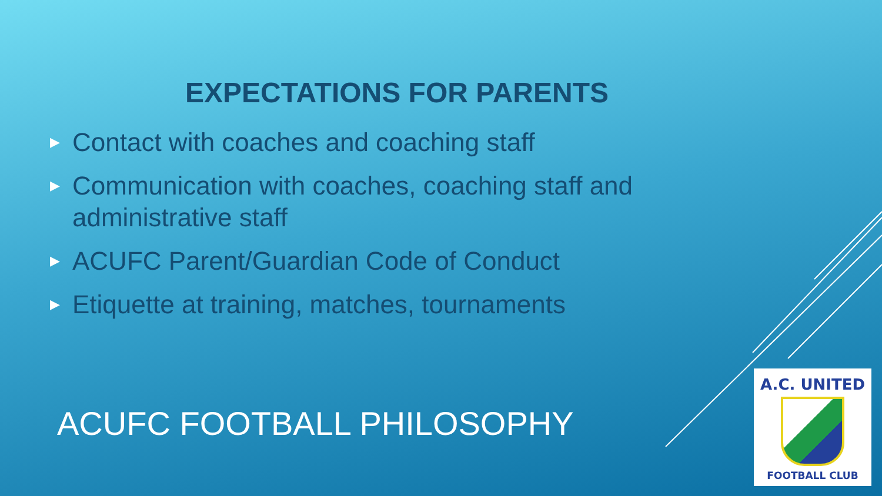EXPECTATIONS FOR PARENTS
▶ Contact with coaches and coaching staff
▶ Communication with coaches, coaching staff and administrative staff
▶ ACUFC Parent/Guardian Code of Conduct
▶ Etiquette at training, matches, tournaments
ACUFC FOOTBALL PHILOSOPHY
A.C. UNITED
FOOTBALL CLUB